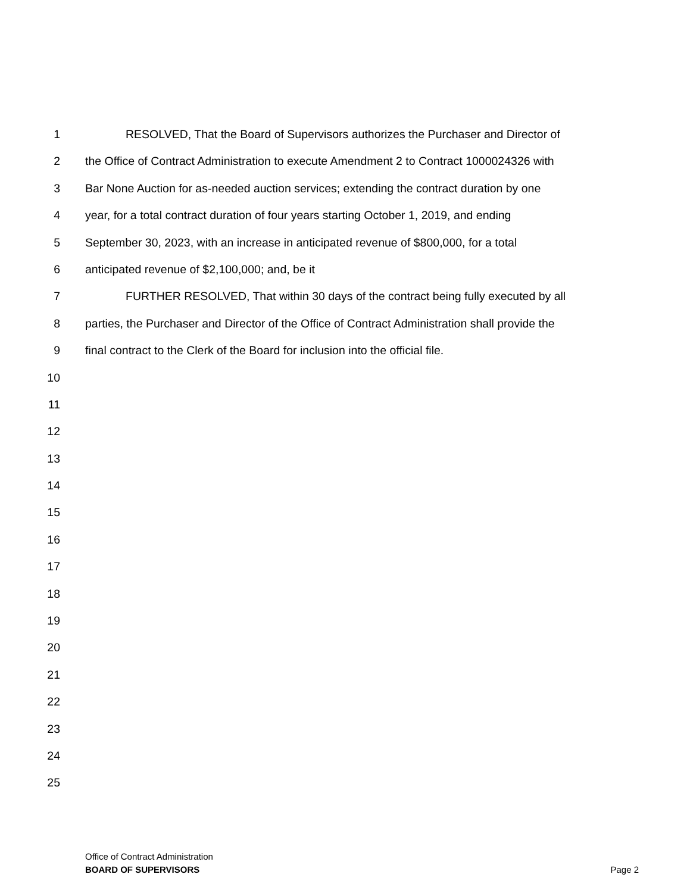1 RESOLVED, That the Board of Supervisors authorizes the Purchaser and Director of
2 the Office of Contract Administration to execute Amendment 2 to Contract 1000024326 with
3 Bar None Auction for as-needed auction services; extending the contract duration by one
4 year, for a total contract duration of four years starting October 1, 2019, and ending
5 September 30, 2023, with an increase in anticipated revenue of $800,000, for a total
6 anticipated revenue of $2,100,000; and, be it
7 FURTHER RESOLVED, That within 30 days of the contract being fully executed by all
8 parties, the Purchaser and Director of the Office of Contract Administration shall provide the
9 final contract to the Clerk of the Board for inclusion into the official file.
10
11
12
13
14
15
16
17
18
19
20
21
22
23
24
25
Office of Contract Administration
BOARD OF SUPERVISORS Page 2